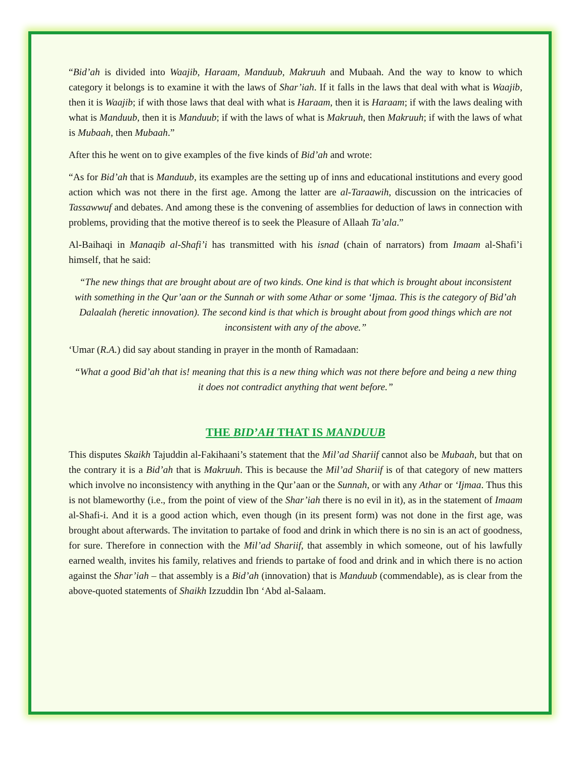“Bid’ah is divided into Waajib, Haraam, Manduub, Makruuh and Mubaah. And the way to know to which category it belongs is to examine it with the laws of Shar’iah. If it falls in the laws that deal with what is Waajib, then it is Waajib; if with those laws that deal with what is Haraam, then it is Haraam; if with the laws dealing with what is Manduub, then it is Manduub; if with the laws of what is Makruuh, then Makruuh; if with the laws of what is Mubaah, then Mubaah.”
After this he went on to give examples of the five kinds of Bid’ah and wrote:
“As for Bid’ah that is Manduub, its examples are the setting up of inns and educational institutions and every good action which was not there in the first age. Among the latter are al-Taraawih, discussion on the intricacies of Tassawwuf and debates. And among these is the convening of assemblies for deduction of laws in connection with problems, providing that the motive thereof is to seek the Pleasure of Allaah Ta’ala.”
Al-Baihaqi in Manaqib al-Shafi’i has transmitted with his isnad (chain of narrators) from Imaam al-Shafi’i himself, that he said:
“The new things that are brought about are of two kinds. One kind is that which is brought about inconsistent with something in the Qur’aan or the Sunnah or with some Athar or some ‘Ijmaa. This is the category of Bid’ah Dalaalah (heretic innovation). The second kind is that which is brought about from good things which are not inconsistent with any of the above.”
‘Umar (R.A.) did say about standing in prayer in the month of Ramadaan:
“What a good Bid’ah that is! meaning that this is a new thing which was not there before and being a new thing it does not contradict anything that went before.”
THE BID’AH THAT IS MANDUUB
This disputes Skaikh Tajuddin al-Fakihaani’s statement that the Mil’ad Shariif cannot also be Mubaah, but that on the contrary it is a Bid’ah that is Makruuh. This is because the Mil’ad Shariif is of that category of new matters which involve no inconsistency with anything in the Qur’aan or the Sunnah, or with any Athar or ‘Ijmaa. Thus this is not blameworthy (i.e., from the point of view of the Shar’iah there is no evil in it), as in the statement of Imaam al-Shafi-i. And it is a good action which, even though (in its present form) was not done in the first age, was brought about afterwards. The invitation to partake of food and drink in which there is no sin is an act of goodness, for sure. Therefore in connection with the Mil’ad Shariif, that assembly in which someone, out of his lawfully earned wealth, invites his family, relatives and friends to partake of food and drink and in which there is no action against the Shar’iah – that assembly is a Bid’ah (innovation) that is Manduub (commendable), as is clear from the above-quoted statements of Shaikh Izzuddin Ibn ‘Abd al-Salaam.